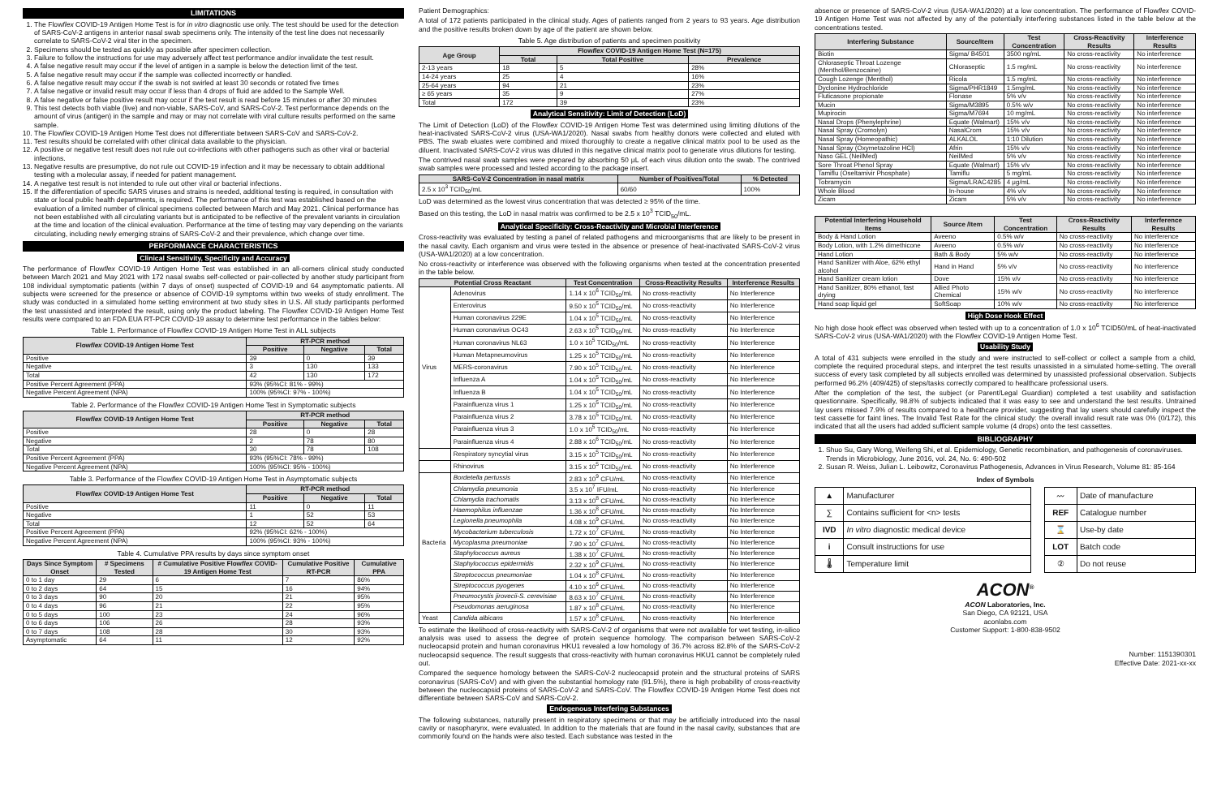LIMITATIONS
1. The Flowflex COVID-19 Antigen Home Test is for in vitro diagnostic use only. The test should be used for the detection of SARS-CoV-2 antigens in anterior nasal swab specimens only. The intensity of the test line does not necessarily correlate to SARS-CoV-2 viral titer in the specimen.
2. Specimens should be tested as quickly as possible after specimen collection.
3. Failure to follow the instructions for use may adversely affect test performance and/or invalidate the test result.
4. A false negative result may occur if the level of antigen in a sample is below the detection limit of the test.
5. A false negative result may occur if the sample was collected incorrectly or handled.
6. A false negative result may occur if the swab is not swirled at least 30 seconds or rotated five times
7. A false negative or invalid result may occur if less than 4 drops of fluid are added to the Sample Well.
8. A false negative or false positive result may occur if the test result is read before 15 minutes or after 30 minutes
9. This test detects both viable (live) and non-viable, SARS-CoV, and SARS-CoV-2. Test performance depends on the amount of virus (antigen) in the sample and may or may not correlate with viral culture results performed on the same sample.
10. The Flowflex COVID-19 Antigen Home Test does not differentiate between SARS-CoV and SARS-CoV-2.
11. Test results should be correlated with other clinical data available to the physician.
12. A positive or negative test result does not rule out co-infections with other pathogens such as other viral or bacterial infections.
13. Negative results are presumptive, do not rule out COVID-19 infection and it may be necessary to obtain additional testing with a molecular assay, if needed for patient management.
14. A negative test result is not intended to rule out other viral or bacterial infections.
15. If the differentiation of specific SARS viruses and strains is needed, additional testing is required, in consultation with state or local public health departments, is required. The performance of this test was established based on the evaluation of a limited number of clinical specimens collected between March and May 2021. Clinical performance has not been established with all circulating variants but is anticipated to be reflective of the prevalent variants in circulation at the time and location of the clinical evaluation. Performance at the time of testing may vary depending on the variants circulating, including newly emerging strains of SARS-CoV-2 and their prevalence, which change over time.
PERFORMANCE CHARACTERISTICS
Clinical Sensitivity, Specificity and Accuracy
The performance of Flowflex COVID-19 Antigen Home Test was established in an all-comers clinical study conducted between March 2021 and May 2021 with 172 nasal swabs self-collected or pair-collected by another study participant from 108 individual symptomatic patients (within 7 days of onset) suspected of COVID-19 and 64 asymptomatic patients. All subjects were screened for the presence or absence of COVID-19 symptoms within two weeks of study enrollment. The study was conducted in a simulated home setting environment at two study sites in U.S. All study participants performed the test unassisted and interpreted the result, using only the product labeling. The Flowflex COVID-19 Antigen Home Test results were compared to an FDA EUA RT-PCR COVID-19 assay to determine test performance in the tables below:
Table 1. Performance of Flowflex COVID-19 Antigen Home Test in ALL subjects
| Flow flex COVID-19 Antigen Home Test | RT-PCR method | | |
| --- | --- | --- | --- |
| | Positive | Negative | Total |
| Positive | 39 | 0 | 39 |
| Negative | 3 | 130 | 133 |
| Total | 42 | 130 | 172 |
| Positive Percent Agreement (PPA) | 93% (95%CI: 81% - 99%) | | |
| Negative Percent Agreement (NPA) | 100% (95%CI: 97% - 100%) | | |
Table 2. Performance of the Flowflex COVID-19 Antigen Home Test in Symptomatic subjects
| Flow flex COVID-19 Antigen Home Test | RT-PCR method | | |
| --- | --- | --- | --- |
| | Positive | Negative | Total |
| Positive | 28 | 0 | 28 |
| Negative | 2 | 78 | 80 |
| Total | 30 | 78 | 108 |
| Positive Percent Agreement (PPA) | 93% (95%CI: 78% - 99%) | | |
| Negative Percent Agreement (NPA) | 100% (95%CI: 95% - 100%) | | |
Table 3. Performance of the Flowflex COVID-19 Antigen Home Test in Asymptomatic subjects
| Flow flex COVID-19 Antigen Home Test | RT-PCR method | | |
| --- | --- | --- | --- |
| | Positive | Negative | Total |
| Positive | 11 | 0 | 11 |
| Negative | 1 | 52 | 53 |
| Total | 12 | 52 | 64 |
| Positive Percent Agreement (PPA) | 92% (95%CI: 62% - 100%) | | |
| Negative Percent Agreement (NPA) | 100% (95%CI: 93% - 100%) | | |
Table 4. Cumulative PPA results by days since symptom onset
| Days Since Symptom Onset | # Specimens Tested | # Cumulative Positive Flow flex COVID-19 Antigen Home Test | Cumulative Positive RT-PCR | Cumulative PPA |
| --- | --- | --- | --- | --- |
| 0 to 1 day | 29 | 6 | 7 | 86% |
| 0 to 2 days | 64 | 15 | 16 | 94% |
| 0 to 3 days | 90 | 20 | 21 | 95% |
| 0 to 4 days | 96 | 21 | 22 | 95% |
| 0 to 5 days | 100 | 23 | 24 | 96% |
| 0 to 6 days | 106 | 26 | 28 | 93% |
| 0 to 7 days | 108 | 28 | 30 | 93% |
| Asymptomatic | 64 | 11 | 12 | 92% |
Patient Demographics:
A total of 172 patients participated in the clinical study. Ages of patients ranged from 2 years to 93 years. Age distribution and the positive results broken down by age of the patient are shown below.
Table 5. Age distribution of patients and specimen positivity
| Age Group | Flow flex COVID-19 Antigen Home Test (N=175) | | |
| --- | --- | --- | --- |
| | Total | Total Positive | Prevalence |
| 2-13 years | 18 | 5 | 28% |
| 14-24 years | 25 | 4 | 16% |
| 25-64 years | 94 | 21 | 23% |
| ≥ 65 years | 35 | 9 | 27% |
| Total | 172 | 39 | 23% |
Analytical Sensitivity: Limit of Detection (LoD)
The Limit of Detection (LoD) of the Flowflex COVID-19 Antigen Home Test was determined using limiting dilutions of the heat-inactivated SARS-CoV-2 virus (USA-WA1/2020). Nasal swabs from healthy donors were collected and eluted with PBS. The swab eluates were combined and mixed thoroughly to create a negative clinical matrix pool to be used as the diluent. Inactivated SARS-CoV-2 virus was diluted in this negative clinical matrix pool to generate virus dilutions for testing.
The contrived nasal swab samples were prepared by absorbing 50 μL of each virus dilution onto the swab. The contrived swab samples were processed and tested according to the package insert.
| SARS-CoV-2 Concentration in nasal matrix | Number of Positives/Total | % Detected |
| --- | --- | --- |
| 2.5 x 10<sup>3</sup> TCID<sub>50</sub>/mL | 60/60 | 100% |
LoD was determined as the lowest virus concentration that was detected ≥ 95% of the time.
Based on this testing, the LoD in nasal matrix was confirmed to be 2.5 x 10<sup>3</sup> TCID<sub>50</sub>/mL.
Analytical Specificity: Cross-Reactivity and Microbial Interference
Cross-reactivity was evaluated by testing a panel of related pathogens and microorganisms that are likely to be present in the nasal cavity. Each organism and virus were tested in the absence or presence of heat-inactivated SARS-CoV-2 virus (USA-WA1/2020) at a low concentration.
No cross-reactivity or interference was observed with the following organisms when tested at the concentration presented in the table below.
| Potential Cross Reactant | | Test Concentration | Cross-Reactivity Results | Interference Results |
| --- | --- | --- | --- | --- |
| Virus | Adenovirus | 1.14 x 10<sup>6</sup> TCID<sub>50</sub>/mL | No cross-reactivity | No Interference |
| | Enterovirus | 9.50 x 10<sup>5</sup> TCID<sub>50</sub>/mL | No cross-reactivity | No Interference |
| | Human coronavirus 229E | 1.04 x 10<sup>5</sup> TCID<sub>50</sub>/mL | No cross-reactivity | No Interference |
| | Human coronavirus OC43 | 2.63 x 10<sup>5</sup> TCID<sub>50</sub>/mL | No cross-reactivity | No Interference |
| | Human coronavirus NL63 | 1.0 x 10<sup>5</sup> TCID<sub>50</sub>/mL | No cross-reactivity | No Interference |
| | Human Metapneumovirus | 1.25 x 10<sup>5</sup> TCID<sub>50</sub>/mL | No cross-reactivity | No Interference |
| | MERS-coronavirus | 7.90 x 10<sup>5</sup> TCID<sub>50</sub>/mL | No cross-reactivity | No Interference |
| | Influenza A | 1.04 x 10<sup>5</sup> TCID<sub>50</sub>/mL | No cross-reactivity | No Interference |
| | Influenza B | 1.04 x 10<sup>5</sup> TCID<sub>50</sub>/mL | No cross-reactivity | No Interference |
| | Parainfluenza virus 1 | 1.25 x 10<sup>5</sup> TCID<sub>50</sub>/mL | No cross-reactivity | No Interference |
| | Parainfluenza virus 2 | 3.78 x 10<sup>5</sup> TCID<sub>50</sub>/mL | No cross-reactivity | No Interference |
| | Parainfluenza virus 3 | 1.0 x 10<sup>5</sup> TCID<sub>50</sub>/mL | No cross-reactivity | No Interference |
| | Parainfluenza virus 4 | 2.88 x 10<sup>6</sup> TCID<sub>50</sub>/mL | No cross-reactivity | No Interference |
| | Respiratory syncytial virus | 3.15 x 10<sup>5</sup> TCID<sub>50</sub>/mL | No cross-reactivity | No Interference |
| | Rhinovirus | 3.15 x 10<sup>5</sup> TCID<sub>50</sub>/mL | No cross-reactivity | No Interference |
| Bacteria | Bordetella pertussis | 2.83 x 10<sup>9</sup> CFU/mL | No cross-reactivity | No Interference |
| | Chlamydia pneumonia | 3.5 x 10<sup>7</sup> IFU/mL | No cross-reactivity | No Interference |
| | Chlamydia trachomatis | 3.13 x 10<sup>8</sup> CFU/mL | No cross-reactivity | No Interference |
| | Haemophilus influenzae | 1.36 x 10<sup>8</sup> CFU/mL | No cross-reactivity | No Interference |
| | Legionella pneumophila | 4.08 x 10<sup>9</sup> CFU/mL | No cross-reactivity | No Interference |
| | Mycobacterium tuberculosis | 1.72 x 10<sup>7</sup> CFU/mL | No cross-reactivity | No Interference |
| | Mycoplasma pneumoniae | 7.90 x 10<sup>7</sup> CFU/mL | No cross-reactivity | No Interference |
| | Staphylococcus aureus | 1.38 x 10<sup>7</sup> CFU/mL | No cross-reactivity | No Interference |
| | Staphylococcus epidermidis | 2.32 x 10<sup>9</sup> CFU/mL | No cross-reactivity | No Interference |
| | Streptococcus pneumoniae | 1.04 x 10<sup>8</sup> CFU/mL | No cross-reactivity | No Interference |
| | Streptococcus pyogenes | 4.10 x 10<sup>6</sup> CFU/mL | No cross-reactivity | No Interference |
| | Pneumocystis jirovecii-S. cerevisiae | 8.63 x 10<sup>7</sup> CFU/mL | No cross-reactivity | No Interference |
| | Pseudomonas aeruginosa | 1.87 x 10<sup>8</sup> CFU/mL | No cross-reactivity | No Interference |
| Yeast | Candida albicans | 1.57 x 10<sup>8</sup> CFU/mL | No cross-reactivity | No Interference |
To estimate the likelihood of cross-reactivity with SARS-CoV-2 of organisms that were not available for wet testing, in-silico analysis was used to assess the degree of protein sequence homology. The comparison between SARS-CoV-2 nucleocapsid protein and human coronavirus HKU1 revealed a low homology of 36.7% across 82.8% of the SARS-CoV-2 nucleocapsid sequence. The result suggests that cross-reactivity with human coronavirus HKU1 cannot be completely ruled out.
Compared the sequence homology between the SARS-CoV-2 nucleocapsid protein and the structural proteins of SARS coronavirus (SARS-CoV) and with given the substantial homology rate (91.5%), there is high probability of cross-reactivity between the nucleocapsid proteins of SARS-CoV-2 and SARS-CoV. The Flowflex COVID-19 Antigen Home Test does not differentiate between SARS-CoV and SARS-CoV-2.
Endogenous Interfering Substances
The following substances, naturally present in respiratory specimens or that may be artificially introduced into the nasal cavity or nasopharynx, were evaluated. In addition to the materials that are found in the nasal cavity, substances that are commonly found on the hands were also tested. Each substance was tested in the
absence or presence of SARS-CoV-2 virus (USA-WA1/2020) at a low concentration. The performance of Flowflex COVID-19 Antigen Home Test was not affected by any of the potentially interfering substances listed in the table below at the concentrations tested.
| Interfering Substance | Source/Item | Test Concentration | Cross-Reactivity Results | Interference Results |
| --- | --- | --- | --- | --- |
| Biotin | Sigma/ B4501 | 3500 ng/mL | No cross-reactivity | No interference |
| Chloraseptic Throat Lozenge (Menthol/Benzocaine) | Chloraseptic | 1.5 mg/mL | No cross-reactivity | No interference |
| Cough Lozenge (Menthol) | Ricola | 1.5 mg/mL | No cross-reactivity | No interference |
| Dyclonine Hydrochloride | Sigma/PHR1849 | 1.5mg/mL | No cross-reactivity | No interference |
| Fluticasone propionate | Flonase | 5% v/v | No cross-reactivity | No interference |
| Mucin | Sigma/M3895 | 0.5% w/v | No cross-reactivity | No interference |
| Mupirocin | Sigma/M7694 | 10 mg/mL | No cross-reactivity | No interference |
| Nasal Drops (Phenylephrine) | Equate (Walmart) | 15% v/v | No cross-reactivity | No interference |
| Nasal Spray (Cromolyn) | NasalCrom | 15% v/v | No cross-reactivity | No interference |
| Nasal Spray (Homeopathic) | ALKALOL | 1:10 Dilution | No cross-reactivity | No interference |
| Nasal Spray (Oxymetazoline HCl) | Afrin | 15% v/v | No cross-reactivity | No interference |
| Naso GEL (NeilMed) | NeilMed | 5% v/v | No cross-reactivity | No interference |
| Sore Throat Phenol Spray | Equate (Walmart) | 15% v/v | No cross-reactivity | No interference |
| Tamiflu (Oseltamivir Phosphate) | Tamiflu | 5 mg/mL | No cross-reactivity | No interference |
| Tobramycin | Sigma/LRAC4285 | 4 μg/mL | No cross-reactivity | No interference |
| Whole Blood | In-house | 4% v/v | No cross-reactivity | No interference |
| Zicam | Zicam | 5% v/v | No cross-reactivity | No interference |
| Potential Interfering Household Items | Source /Item | Test Concentration | Cross-Reactivity Results | Interference Results |
| --- | --- | --- | --- | --- |
| Body & Hand Lotion | Aveeno | 0.5% w/v | No cross-reactivity | No interference |
| Body Lotion, with 1.2% dimethicone | Aveeno | 0.5% w/v | No cross-reactivity | No interference |
| Hand Lotion | Bath & Body | 5% w/v | No cross-reactivity | No interference |
| Hand Sanitizer with Aloe, 62% ethyl alcohol | Hand in Hand | 5% v/v | No cross-reactivity | No interference |
| Hand Sanitizer cream lotion | Dove | 15% v/v | No cross-reactivity | No interference |
| Hand Sanitizer, 80% ethanol, fast drying | Allied Photo Chemical | 15% w/v | No cross-reactivity | No interference |
| Hand soap liquid gel | SoftSoap | 10% w/v | No cross-reactivity | No interference |
High Dose Hook Effect
No high dose hook effect was observed when tested with up to a concentration of 1.0 x 10<sup>6</sup> TCID50/mL of heat-inactivated SARS-CoV-2 virus (USA-WA1/2020) with the Flowflex COVID-19 Antigen Home Test.
Usability Study
A total of 431 subjects were enrolled in the study and were instructed to self-collect or collect a sample from a child, complete the required procedural steps, and interpret the test results unassisted in a simulated home-setting. The overall success of every task completed by all subjects enrolled was determined by unassisted professional observation. Subjects performed 96.2% (409/425) of steps/tasks correctly compared to healthcare professional users.
After the completion of the test, the subject (or Parent/Legal Guardian) completed a test usability and satisfaction questionnaire. Specifically, 98.8% of subjects indicated that it was easy to see and understand the test results. Untrained lay users missed 7.9% of results compared to a healthcare provider, suggesting that lay users should carefully inspect the test cassette for faint lines. The Invalid Test Rate for the clinical study: the overall invalid result rate was 0% (0/172), this indicated that all the users had added sufficient sample volume (4 drops) onto the test cassettes.
BIBLIOGRAPHY
1. Shuo Su, Gary Wong, Weifeng Shi, et al. Epidemiology, Genetic recombination, and pathogenesis of coronaviruses. Trends in Microbiology, June 2016, vol. 24, No. 6: 490-502
2. Susan R. Weiss, Julian L. Leibowitz, Coronavirus Pathogenesis, Advances in Virus Research, Volume 81: 85-164
Index of Symbols
| ▲ | Manufacturer | | 〰 | Date of manufacture |
| ∑ | Contains sufficient for <n> tests | | REF | Catalogue number |
| IVD | In vitro diagnostic medical device | | ⌛ | Use-by date |
| i | Consult instructions for use | | LOT | Batch code |
| 🌡 | Temperature limit | | ② | Do not reuse |
ACON<sup>®</sup>
ACON Laboratories, Inc.
San Diego, CA 92121, USA
aconlabs.com
Customer Support: 1-800-838-9502
Number: 1151390301
Effective Date: 2021-xx-xx